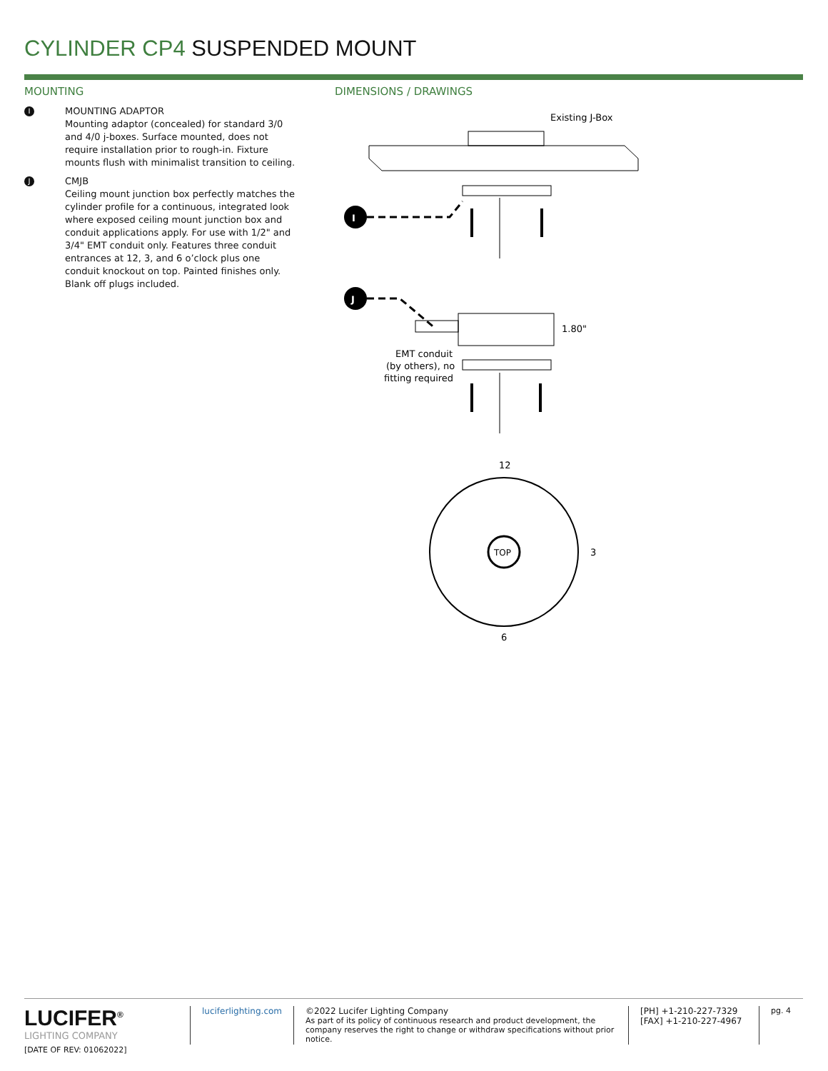CYLINDER CP4 SUSPENDED MOUNT
MOUNTING
I
MOUNTING ADAPTOR
Mounting adaptor (concealed) for standard 3/0 and 4/0 j-boxes. Surface mounted, does not require installation prior to rough-in. Fixture mounts flush with minimalist transition to ceiling.
J
CMJB
Ceiling mount junction box perfectly matches the cylinder profile for a continuous, integrated look where exposed ceiling mount junction box and conduit applications apply. For use with 1/2" and 3/4" EMT conduit only. Features three conduit entrances at 12, 3, and 6 o’clock plus one conduit knockout on top. Painted finishes only. Blank off plugs included.
DIMENSIONS / DRAWINGS
Existing J-Box
I
J
1.80"
EMT conduit
(by others), no
fitting required
12
TOP
3
6
LUCIFER<sup>®</sup>
LIGHTING COMPANY
[DATE OF REV: 01062022]
luciferlighting.com ©2022 Lucifer Lighting Company
As part of its policy of continuous research and product development, the company reserves the right to change or withdraw specifications without prior notice.
[PH] +1-210-227-7329
[FAX] +1-210-227-4967
pg. 4